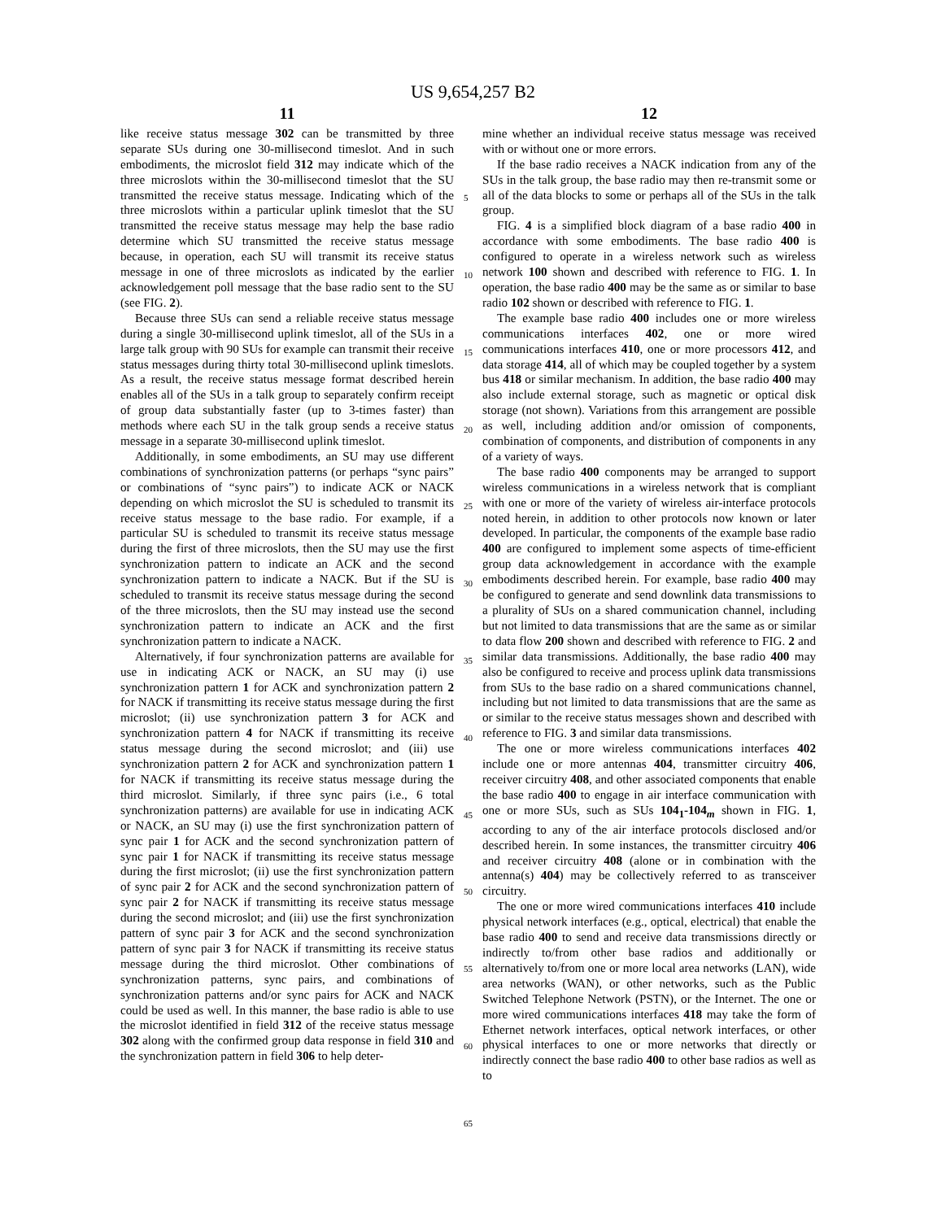US 9,654,257 B2
11
like receive status message 302 can be transmitted by three separate SUs during one 30-millisecond timeslot. And in such embodiments, the microslot field 312 may indicate which of the three microslots within the 30-millisecond timeslot that the SU transmitted the receive status message. Indicating which of the three microslots within a particular uplink timeslot that the SU transmitted the receive status message may help the base radio determine which SU transmitted the receive status message because, in operation, each SU will transmit its receive status message in one of three microslots as indicated by the earlier acknowledgement poll message that the base radio sent to the SU (see FIG. 2).
Because three SUs can send a reliable receive status message during a single 30-millisecond uplink timeslot, all of the SUs in a large talk group with 90 SUs for example can transmit their receive status messages during thirty total 30-millisecond uplink timeslots. As a result, the receive status message format described herein enables all of the SUs in a talk group to separately confirm receipt of group data substantially faster (up to 3-times faster) than methods where each SU in the talk group sends a receive status message in a separate 30-millisecond uplink timeslot.
Additionally, in some embodiments, an SU may use different combinations of synchronization patterns (or perhaps “sync pairs” or combinations of “sync pairs”) to indicate ACK or NACK depending on which microslot the SU is scheduled to transmit its receive status message to the base radio. For example, if a particular SU is scheduled to transmit its receive status message during the first of three microslots, then the SU may use the first synchronization pattern to indicate an ACK and the second synchronization pattern to indicate a NACK. But if the SU is scheduled to transmit its receive status message during the second of the three microslots, then the SU may instead use the second synchronization pattern to indicate an ACK and the first synchronization pattern to indicate a NACK.
Alternatively, if four synchronization patterns are available for use in indicating ACK or NACK, an SU may (i) use synchronization pattern 1 for ACK and synchronization pattern 2 for NACK if transmitting its receive status message during the first microslot; (ii) use synchronization pattern 3 for ACK and synchronization pattern 4 for NACK if transmitting its receive status message during the second microslot; and (iii) use synchronization pattern 2 for ACK and synchronization pattern 1 for NACK if transmitting its receive status message during the third microslot. Similarly, if three sync pairs (i.e., 6 total synchronization patterns) are available for use in indicating ACK or NACK, an SU may (i) use the first synchronization pattern of sync pair 1 for ACK and the second synchronization pattern of sync pair 1 for NACK if transmitting its receive status message during the first microslot; (ii) use the first synchronization pattern of sync pair 2 for ACK and the second synchronization pattern of sync pair 2 for NACK if transmitting its receive status message during the second microslot; and (iii) use the first synchronization pattern of sync pair 3 for ACK and the second synchronization pattern of sync pair 3 for NACK if transmitting its receive status message during the third microslot. Other combinations of synchronization patterns, sync pairs, and combinations of synchronization patterns and/or sync pairs for ACK and NACK could be used as well. In this manner, the base radio is able to use the microslot identified in field 312 of the receive status message 302 along with the confirmed group data response in field 310 and the synchronization pattern in field 306 to help deter-
12
mine whether an individual receive status message was received with or without one or more errors.
If the base radio receives a NACK indication from any of the SUs in the talk group, the base radio may then re-transmit some or all of the data blocks to some or perhaps all of the SUs in the talk group.
FIG. 4 is a simplified block diagram of a base radio 400 in accordance with some embodiments. The base radio 400 is configured to operate in a wireless network such as wireless network 100 shown and described with reference to FIG. 1. In operation, the base radio 400 may be the same as or similar to base radio 102 shown or described with reference to FIG. 1.
The example base radio 400 includes one or more wireless communications interfaces 402, one or more wired communications interfaces 410, one or more processors 412, and data storage 414, all of which may be coupled together by a system bus 418 or similar mechanism. In addition, the base radio 400 may also include external storage, such as magnetic or optical disk storage (not shown). Variations from this arrangement are possible as well, including addition and/or omission of components, combination of components, and distribution of components in any of a variety of ways.
The base radio 400 components may be arranged to support wireless communications in a wireless network that is compliant with one or more of the variety of wireless air-interface protocols noted herein, in addition to other protocols now known or later developed. In particular, the components of the example base radio 400 are configured to implement some aspects of time-efficient group data acknowledgement in accordance with the example embodiments described herein. For example, base radio 400 may be configured to generate and send downlink data transmissions to a plurality of SUs on a shared communication channel, including but not limited to data transmissions that are the same as or similar to data flow 200 shown and described with reference to FIG. 2 and similar data transmissions. Additionally, the base radio 400 may also be configured to receive and process uplink data transmissions from SUs to the base radio on a shared communications channel, including but not limited to data transmissions that are the same as or similar to the receive status messages shown and described with reference to FIG. 3 and similar data transmissions.
The one or more wireless communications interfaces 402 include one or more antennas 404, transmitter circuitry 406, receiver circuitry 408, and other associated components that enable the base radio 400 to engage in air interface communication with one or more SUs, such as SUs 104<sub>1</sub>-104<sub>m</sub> shown in FIG. 1, according to any of the air interface protocols disclosed and/or described herein. In some instances, the transmitter circuitry 406 and receiver circuitry 408 (alone or in combination with the antenna(s) 404) may be collectively referred to as transceiver circuitry.
The one or more wired communications interfaces 410 include physical network interfaces (e.g., optical, electrical) that enable the base radio 400 to send and receive data transmissions directly or indirectly to/from other base radios and additionally or alternatively to/from one or more local area networks (LAN), wide area networks (WAN), or other networks, such as the Public Switched Telephone Network (PSTN), or the Internet. The one or more wired communications interfaces 418 may take the form of Ethernet network interfaces, optical network interfaces, or other physical interfaces to one or more networks that directly or indirectly connect the base radio 400 to other base radios as well as to
5
10
15
20
25
30
35
40
45
50
55
60
65